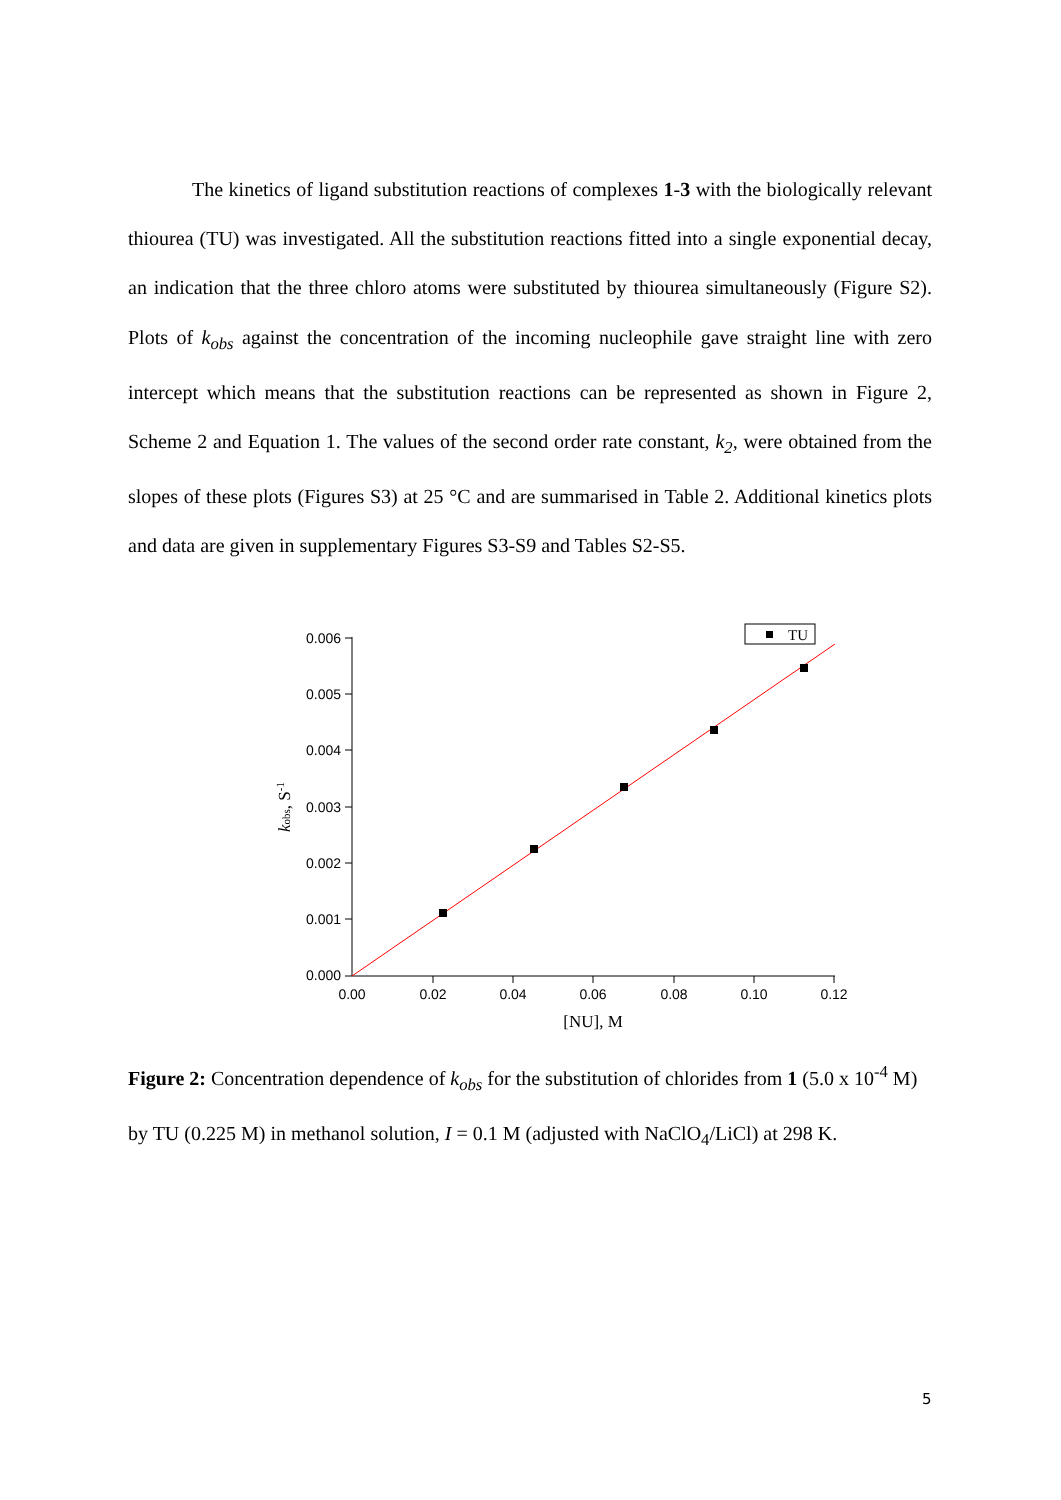The kinetics of ligand substitution reactions of complexes 1-3 with the biologically relevant thiourea (TU) was investigated. All the substitution reactions fitted into a single exponential decay, an indication that the three chloro atoms were substituted by thiourea simultaneously (Figure S2). Plots of k<sub>obs</sub> against the concentration of the incoming nucleophile gave straight line with zero intercept which means that the substitution reactions can be represented as shown in Figure 2, Scheme 2 and Equation 1. The values of the second order rate constant, k<sub>2</sub>, were obtained from the slopes of these plots (Figures S3) at 25 °C and are summarised in Table 2. Additional kinetics plots and data are given in supplementary Figures S3-S9 and Tables S2-S5.
0.006
0.005
0.004
0.003
0.002
0.001
0.000
0.00
0.02
0.04
0.06
0.08
0.10
0.12
[NU], M
kobs, S-1
TU
Figure 2: Concentration dependence of k<sub>obs</sub> for the substitution of chlorides from 1 (5.0 x 10<sup>-4</sup> M) by TU (0.225 M) in methanol solution, I = 0.1 M (adjusted with NaClO<sub>4</sub>/LiCl) at 298 K.
5